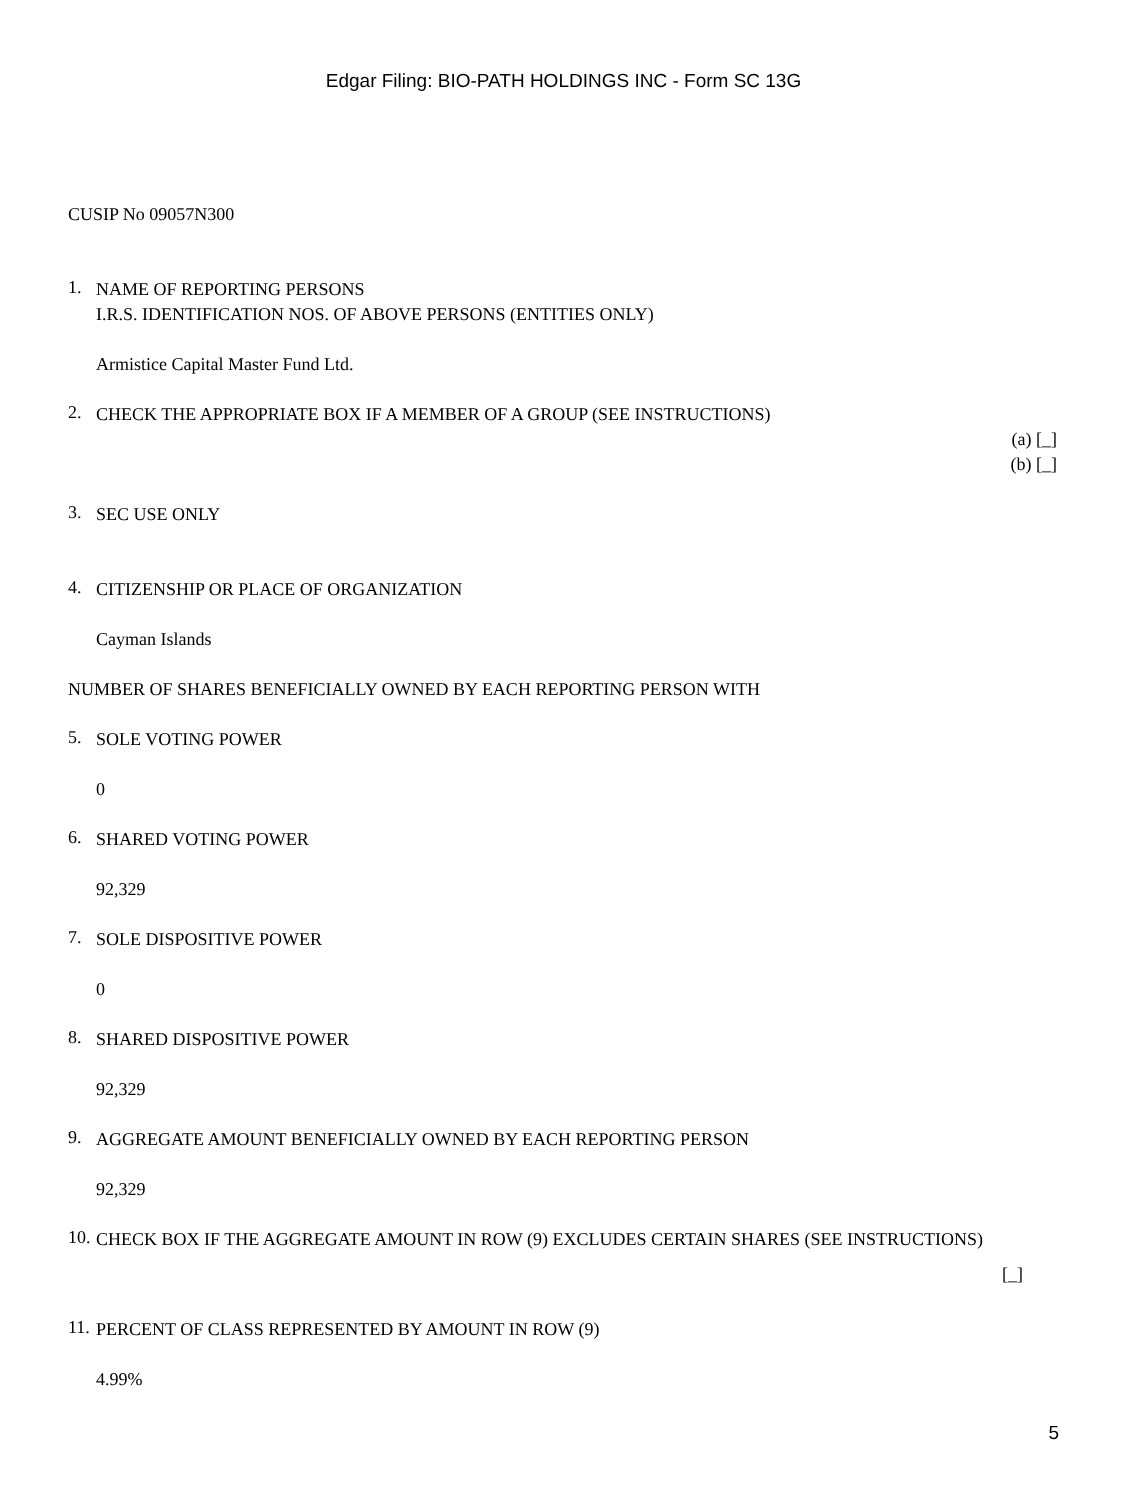Edgar Filing: BIO-PATH HOLDINGS INC - Form SC 13G
CUSIP No 09057N300
1.
NAME OF REPORTING PERSONS
I.R.S. IDENTIFICATION NOS. OF ABOVE PERSONS (ENTITIES ONLY)
Armistice Capital Master Fund Ltd.
2.
CHECK THE APPROPRIATE BOX IF A MEMBER OF A GROUP (SEE INSTRUCTIONS)
(a) [_]
(b) [_]
3.
SEC USE ONLY
4.
CITIZENSHIP OR PLACE OF ORGANIZATION
Cayman Islands
NUMBER OF SHARES BENEFICIALLY OWNED BY EACH REPORTING PERSON WITH
5.
SOLE VOTING POWER
0
6.
SHARED VOTING POWER
92,329
7.
SOLE DISPOSITIVE POWER
0
8.
SHARED DISPOSITIVE POWER
92,329
9.
AGGREGATE AMOUNT BENEFICIALLY OWNED BY EACH REPORTING PERSON
92,329
10.
CHECK BOX IF THE AGGREGATE AMOUNT IN ROW (9) EXCLUDES CERTAIN SHARES (SEE INSTRUCTIONS)
[_]
11.
PERCENT OF CLASS REPRESENTED BY AMOUNT IN ROW (9)
4.99%
5